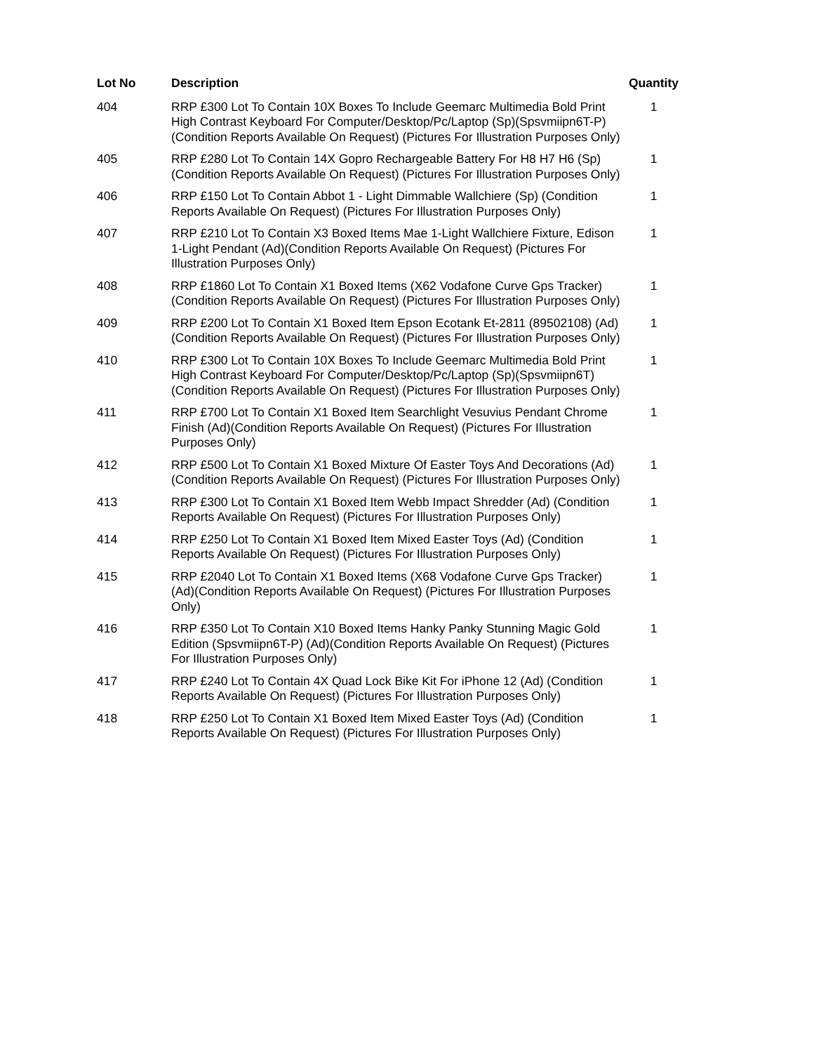| Lot No | Description | Quantity |
| --- | --- | --- |
| 404 | RRP £300 Lot To Contain 10X Boxes To Include Geemarc Multimedia Bold Print High Contrast Keyboard For Computer/Desktop/Pc/Laptop (Sp)(Spsvmiipn6T-P)(Condition Reports Available On Request) (Pictures For Illustration Purposes Only) | 1 |
| 405 | RRP £280 Lot To Contain 14X Gopro Rechargeable Battery For H8 H7 H6 (Sp)(Condition Reports Available On Request) (Pictures For Illustration Purposes Only) | 1 |
| 406 | RRP £150 Lot To Contain Abbot 1 - Light Dimmable Wallchiere (Sp) (Condition Reports Available On Request) (Pictures For Illustration Purposes Only) | 1 |
| 407 | RRP £210 Lot To Contain X3 Boxed Items Mae 1-Light Wallchiere Fixture, Edison 1-Light Pendant (Ad)(Condition Reports Available On Request) (Pictures For Illustration Purposes Only) | 1 |
| 408 | RRP £1860 Lot To Contain X1 Boxed Items (X62 Vodafone Curve Gps Tracker)(Condition Reports Available On Request) (Pictures For Illustration Purposes Only) | 1 |
| 409 | RRP £200 Lot To Contain X1 Boxed Item Epson Ecotank Et-2811 (89502108) (Ad)(Condition Reports Available On Request) (Pictures For Illustration Purposes Only) | 1 |
| 410 | RRP £300 Lot To Contain 10X Boxes To Include Geemarc Multimedia Bold Print High Contrast Keyboard For Computer/Desktop/Pc/Laptop (Sp)(Spsvmiipn6T)(Condition Reports Available On Request) (Pictures For Illustration Purposes Only) | 1 |
| 411 | RRP £700 Lot To Contain X1 Boxed Item Searchlight Vesuvius Pendant Chrome Finish (Ad)(Condition Reports Available On Request) (Pictures For Illustration Purposes Only) | 1 |
| 412 | RRP £500 Lot To Contain X1 Boxed Mixture Of Easter Toys And Decorations (Ad)(Condition Reports Available On Request) (Pictures For Illustration Purposes Only) | 1 |
| 413 | RRP £300 Lot To Contain X1 Boxed Item Webb Impact Shredder (Ad) (Condition Reports Available On Request) (Pictures For Illustration Purposes Only) | 1 |
| 414 | RRP £250 Lot To Contain X1 Boxed Item Mixed Easter Toys (Ad) (Condition Reports Available On Request) (Pictures For Illustration Purposes Only) | 1 |
| 415 | RRP £2040 Lot To Contain X1 Boxed Items (X68 Vodafone Curve Gps Tracker) (Ad)(Condition Reports Available On Request) (Pictures For Illustration Purposes Only) | 1 |
| 416 | RRP £350 Lot To Contain X10 Boxed Items Hanky Panky Stunning Magic Gold Edition (Spsvmiipn6T-P) (Ad)(Condition Reports Available On Request) (Pictures For Illustration Purposes Only) | 1 |
| 417 | RRP £240 Lot To Contain 4X Quad Lock Bike Kit For iPhone 12 (Ad) (Condition Reports Available On Request) (Pictures For Illustration Purposes Only) | 1 |
| 418 | RRP £250 Lot To Contain X1 Boxed Item Mixed Easter Toys (Ad) (Condition Reports Available On Request) (Pictures For Illustration Purposes Only) | 1 |